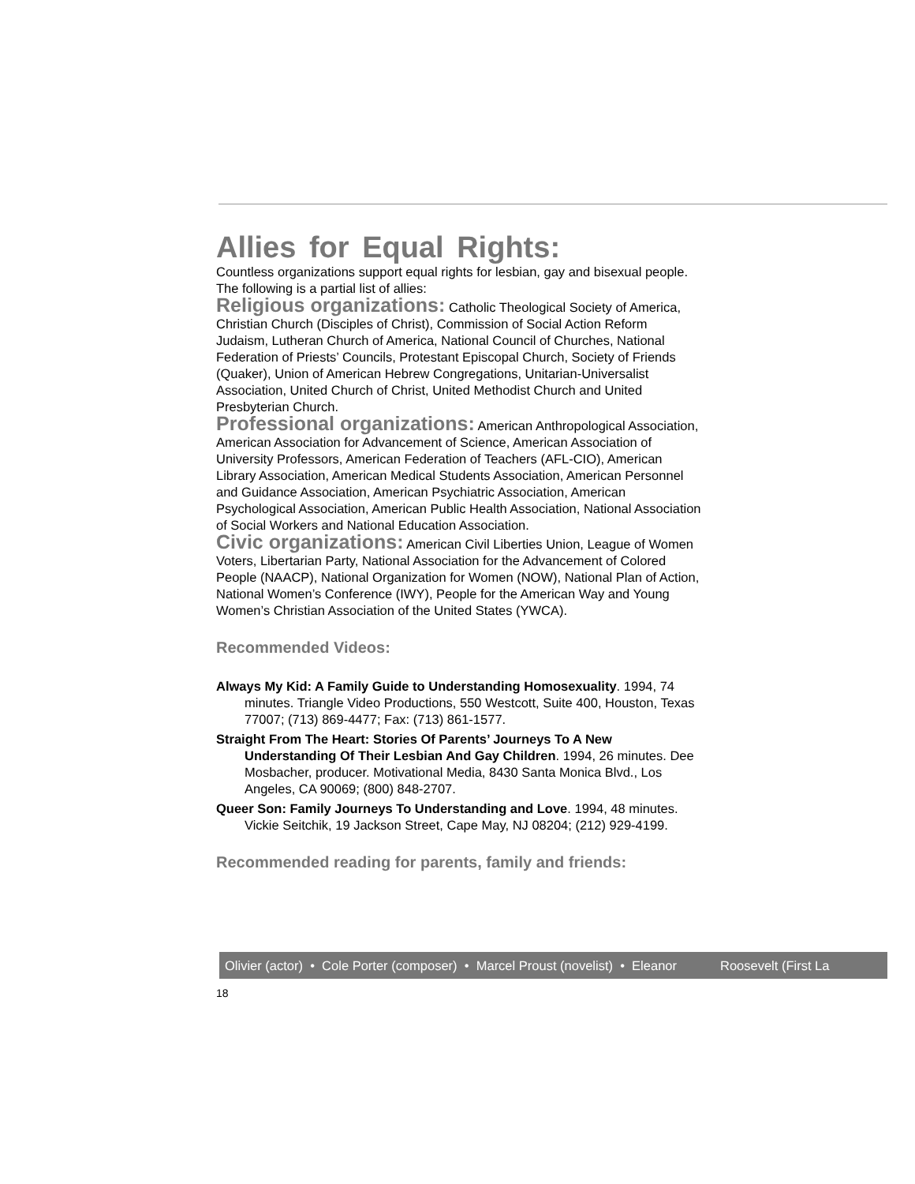Allies for Equal Rights:
Countless organizations support equal rights for lesbian, gay and bisexual people. The following is a partial list of allies:
Religious organizations: Catholic Theological Society of America, Christian Church (Disciples of Christ), Commission of Social Action Reform Judaism, Lutheran Church of America, National Council of Churches, National Federation of Priests’ Councils, Protestant Episcopal Church, Society of Friends (Quaker), Union of American Hebrew Congregations, Unitarian-Universalist Association, United Church of Christ, United Methodist Church and United Presbyterian Church.
Professional organizations: American Anthropological Association, American Association for Advancement of Science, American Association of University Professors, American Federation of Teachers (AFL-CIO), American Library Association, American Medical Students Association, American Personnel and Guidance Association, American Psychiatric Association, American Psychological Association, American Public Health Association, National Association of Social Workers and National Education Association.
Civic organizations: American Civil Liberties Union, League of Women Voters, Libertarian Party, National Association for the Advancement of Colored People (NAACP), National Organization for Women (NOW), National Plan of Action, National Women’s Conference (IWY), People for the American Way and Young Women’s Christian Association of the United States (YWCA).
Recommended Videos:
Always My Kid: A Family Guide to Understanding Homosexuality. 1994, 74 minutes. Triangle Video Productions, 550 Westcott, Suite 400, Houston, Texas 77007; (713) 869-4477; Fax: (713) 861-1577.
Straight From The Heart: Stories Of Parents’ Journeys To A New Understanding Of Their Lesbian And Gay Children. 1994, 26 minutes. Dee Mosbacher, producer. Motivational Media, 8430 Santa Monica Blvd., Los Angeles, CA 90069; (800) 848-2707.
Queer Son: Family Journeys To Understanding and Love. 1994, 48 minutes. Vickie Seitchik, 19 Jackson Street, Cape May, NJ 08204; (212) 929-4199.
Recommended reading for parents, family and friends:
Olivier (actor) • Cole Porter (composer) • Marcel Proust (novelist) • Eleanor Roosevelt (First La
18